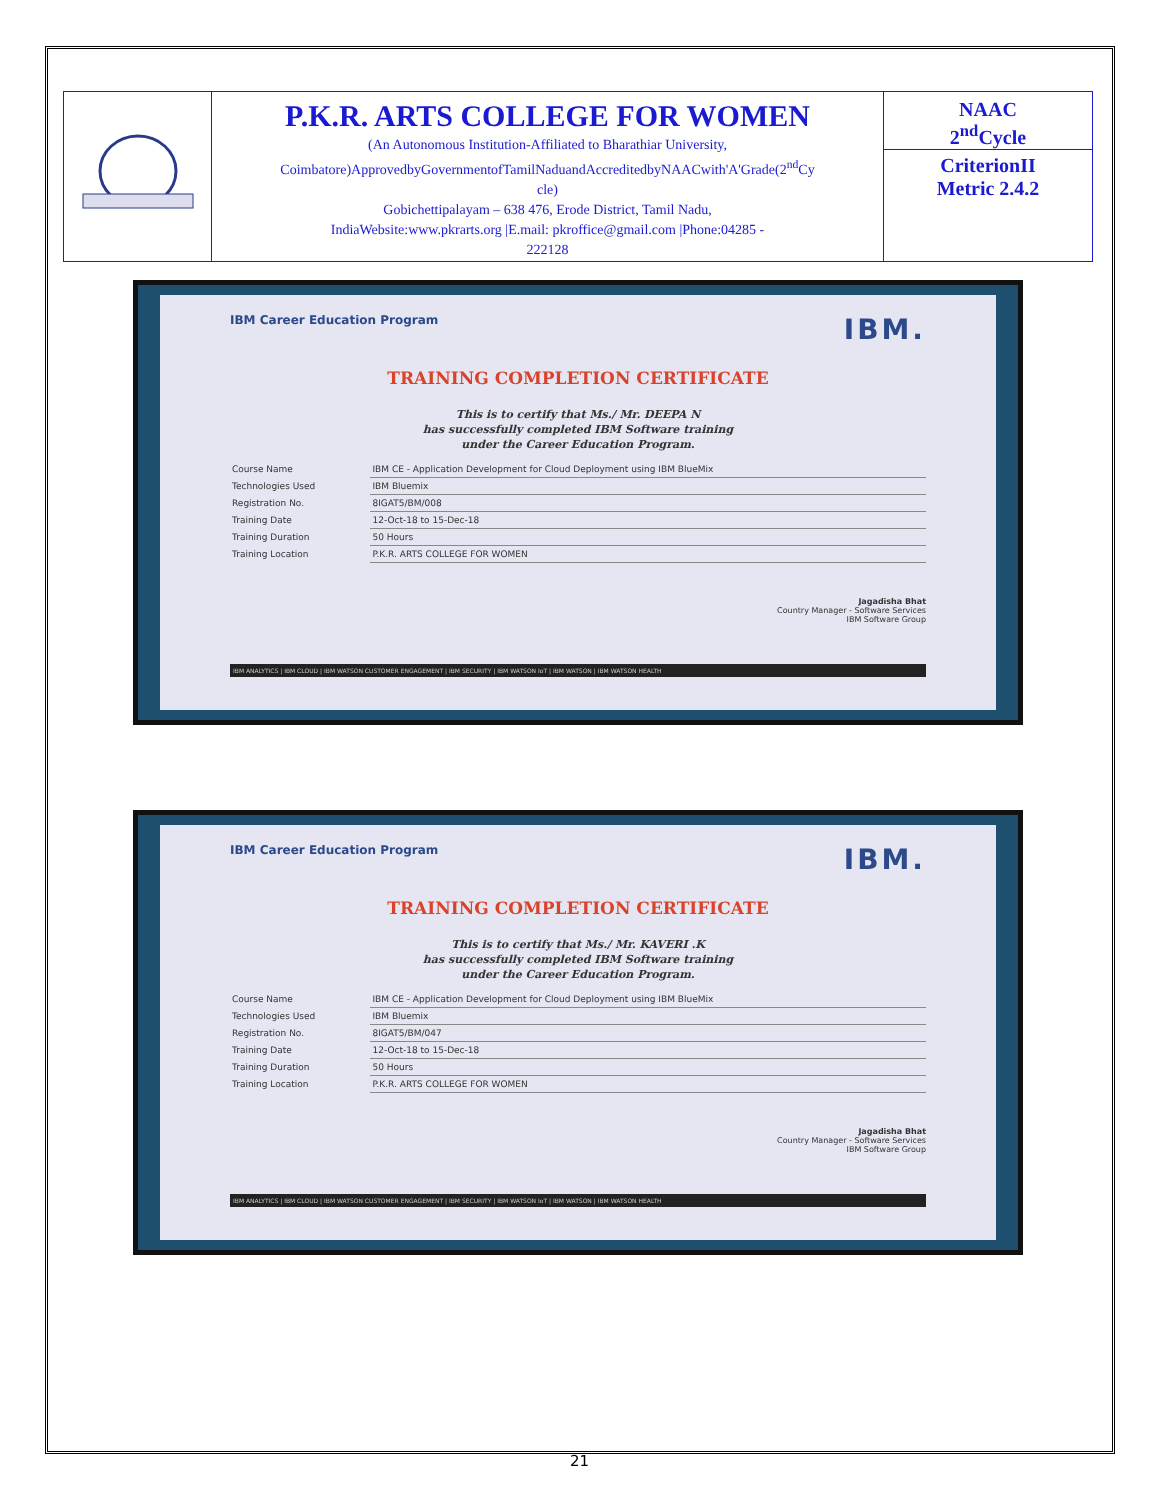| | P.K.R. ARTS COLLEGE FOR WOMEN (An Autonomous Institution-Affiliated to Bharathiar University, Coimbatore)ApprovedbyGovernmentofTamilNaduandAccreditedbyNAACwith'A'Grade(2<sup>nd</sup>Cy cle) Gobichettipalayam – 638 476, Erode District, Tamil Nadu, IndiaWebsite:www.pkrarts.org /E.mail: pkroffice@gmail.com /Phone:04285 - 222128 | NAAC 2<sup>nd</sup>Cycle CriterionII Metric 2.4.2 |
IBM Career Education Program IBM.
TRAINING COMPLETION CERTIFICATE
This is to certify that Ms./ Mr. DEEPA N
has successfully completed IBM Software training
under the Career Education Program.
| Course Name | IBM CE - Application Development for Cloud Deployment using IBM BlueMix |
| Technologies Used | IBM Bluemix |
| Registration No. | 8IGAT5/BM/008 |
| Training Date | 12-Oct-18 to 15-Dec-18 |
| Training Duration | 50 Hours |
| Training Location | P.K.R. ARTS COLLEGE FOR WOMEN |
Jagadisha Bhat
Country Manager - Software Services
IBM Software Group
IBM ANALYTICS | IBM CLOUD | IBM WATSON CUSTOMER ENGAGEMENT | IBM SECURITY | IBM WATSON IoT | IBM WATSON | IBM WATSON HEALTH
IBM Career Education Program IBM.
TRAINING COMPLETION CERTIFICATE
This is to certify that Ms./ Mr. KAVERI .K
has successfully completed IBM Software training
under the Career Education Program.
| Course Name | IBM CE - Application Development for Cloud Deployment using IBM BlueMix |
| Technologies Used | IBM Bluemix |
| Registration No. | 8IGAT5/BM/047 |
| Training Date | 12-Oct-18 to 15-Dec-18 |
| Training Duration | 50 Hours |
| Training Location | P.K.R. ARTS COLLEGE FOR WOMEN |
Jagadisha Bhat
Country Manager - Software Services
IBM Software Group
IBM ANALYTICS | IBM CLOUD | IBM WATSON CUSTOMER ENGAGEMENT | IBM SECURITY | IBM WATSON IoT | IBM WATSON | IBM WATSON HEALTH
21